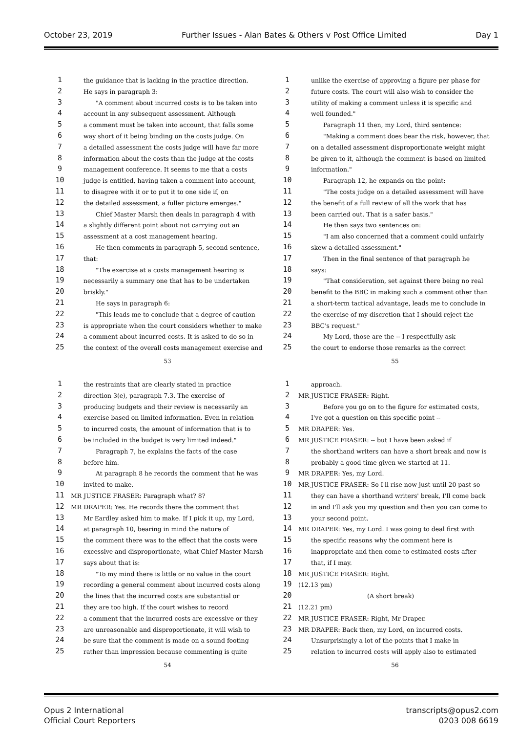October 23, 2019 Further Issues - Alan Bates & Others v Post Office Limited Day 1
1 the guidance that is lacking in the practice direction.
2 He says in paragraph 3:
3 "A comment about incurred costs is to be taken into
4 account in any subsequent assessment. Although
5 a comment must be taken into account, that falls some
6 way short of it being binding on the costs judge. On
7 a detailed assessment the costs judge will have far more
8 information about the costs than the judge at the costs
9 management conference. It seems to me that a costs
10 judge is entitled, having taken a comment into account,
11 to disagree with it or to put it to one side if, on
12 the detailed assessment, a fuller picture emerges."
13 Chief Master Marsh then deals in paragraph 4 with
14 a slightly different point about not carrying out an
15 assessment at a cost management hearing.
16 He then comments in paragraph 5, second sentence,
17 that:
18 "The exercise at a costs management hearing is
19 necessarily a summary one that has to be undertaken
20 briskly."
21 He says in paragraph 6:
22 "This leads me to conclude that a degree of caution
23 is appropriate when the court considers whether to make
24 a comment about incurred costs. It is asked to do so in
25 the context of the overall costs management exercise and
53
1 unlike the exercise of approving a figure per phase for
2 future costs. The court will also wish to consider the
3 utility of making a comment unless it is specific and
4 well founded."
5 Paragraph 11 then, my Lord, third sentence:
6 "Making a comment does bear the risk, however, that
7 on a detailed assessment disproportionate weight might
8 be given to it, although the comment is based on limited
9 information."
10 Paragraph 12, he expands on the point:
11 "The costs judge on a detailed assessment will have
12 the benefit of a full review of all the work that has
13 been carried out. That is a safer basis."
14 He then says two sentences on:
15 "I am also concerned that a comment could unfairly
16 skew a detailed assessment."
17 Then in the final sentence of that paragraph he
18 says:
19 "That consideration, set against there being no real
20 benefit to the BBC in making such a comment other than
21 a short-term tactical advantage, leads me to conclude in
22 the exercise of my discretion that I should reject the
23 BBC's request."
24 My Lord, those are the -- I respectfully ask
25 the court to endorse those remarks as the correct
55
1 the restraints that are clearly stated in practice
2 direction 3(e), paragraph 7.3. The exercise of
3 producing budgets and their review is necessarily an
4 exercise based on limited information. Even in relation
5 to incurred costs, the amount of information that is to
6 be included in the budget is very limited indeed."
7 Paragraph 7, he explains the facts of the case
8 before him.
9 At paragraph 8 he records the comment that he was
10 invited to make.
11 MR JUSTICE FRASER: Paragraph what? 8?
12 MR DRAPER: Yes. He records there the comment that
13 Mr Eardley asked him to make. If I pick it up, my Lord,
14 at paragraph 10, bearing in mind the nature of
15 the comment there was to the effect that the costs were
16 excessive and disproportionate, what Chief Master Marsh
17 says about that is:
18 "To my mind there is little or no value in the court
19 recording a general comment about incurred costs along
20 the lines that the incurred costs are substantial or
21 they are too high. If the court wishes to record
22 a comment that the incurred costs are excessive or they
23 are unreasonable and disproportionate, it will wish to
24 be sure that the comment is made on a sound footing
25 rather than impression because commenting is quite
54
1 approach.
2 MR JUSTICE FRASER: Right.
3 Before you go on to the figure for estimated costs,
4 I've got a question on this specific point --
5 MR DRAPER: Yes.
6 MR JUSTICE FRASER: -- but I have been asked if
7 the shorthand writers can have a short break and now is
8 probably a good time given we started at 11.
9 MR DRAPER: Yes, my Lord.
10 MR JUSTICE FRASER: So I'll rise now just until 20 past so
11 they can have a shorthand writers' break, I'll come back
12 in and I'll ask you my question and then you can come to
13 your second point.
14 MR DRAPER: Yes, my Lord. I was going to deal first with
15 the specific reasons why the comment here is
16 inappropriate and then come to estimated costs after
17 that, if I may.
18 MR JUSTICE FRASER: Right.
19 (12.13 pm)
20 (A short break)
21 (12.21 pm)
22 MR JUSTICE FRASER: Right, Mr Draper.
23 MR DRAPER: Back then, my Lord, on incurred costs.
24 Unsurprisingly a lot of the points that I make in
25 relation to incurred costs will apply also to estimated
56
Opus 2 International
Official Court Reporters transcripts@opus2.com
0203 008 6619